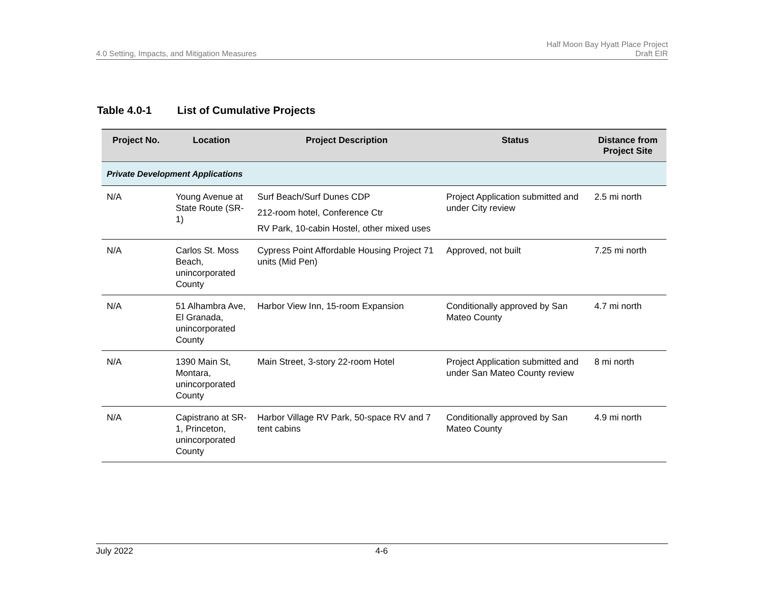4.0 Setting, Impacts, and Mitigation Measures
Half Moon Bay Hyatt Place Project
Draft EIR
Table 4.0-1 List of Cumulative Projects
| Project No. | Location | Project Description | Status | Distance from Project Site |
| --- | --- | --- | --- | --- |
| Private Development Applications | | | | |
| N/A | Young Avenue at State Route (SR-1) | Surf Beach/Surf Dunes CDP 212-room hotel, Conference Ctr RV Park, 10-cabin Hostel, other mixed uses | Project Application submitted and under City review | 2.5 mi north |
| N/A | Carlos St. Moss Beach, unincorporated County | Cypress Point Affordable Housing Project 71 units (Mid Pen) | Approved, not built | 7.25 mi north |
| N/A | 51 Alhambra Ave, El Granada, unincorporated County | Harbor View Inn, 15-room Expansion | Conditionally approved by San Mateo County | 4.7 mi north |
| N/A | 1390 Main St, Montara, unincorporated County | Main Street, 3-story 22-room Hotel | Project Application submitted and under San Mateo County review | 8 mi north |
| N/A | Capistrano at SR-1, Princeton, unincorporated County | Harbor Village RV Park, 50-space RV and 7 tent cabins | Conditionally approved by San Mateo County | 4.9 mi north |
July 2022 4-6